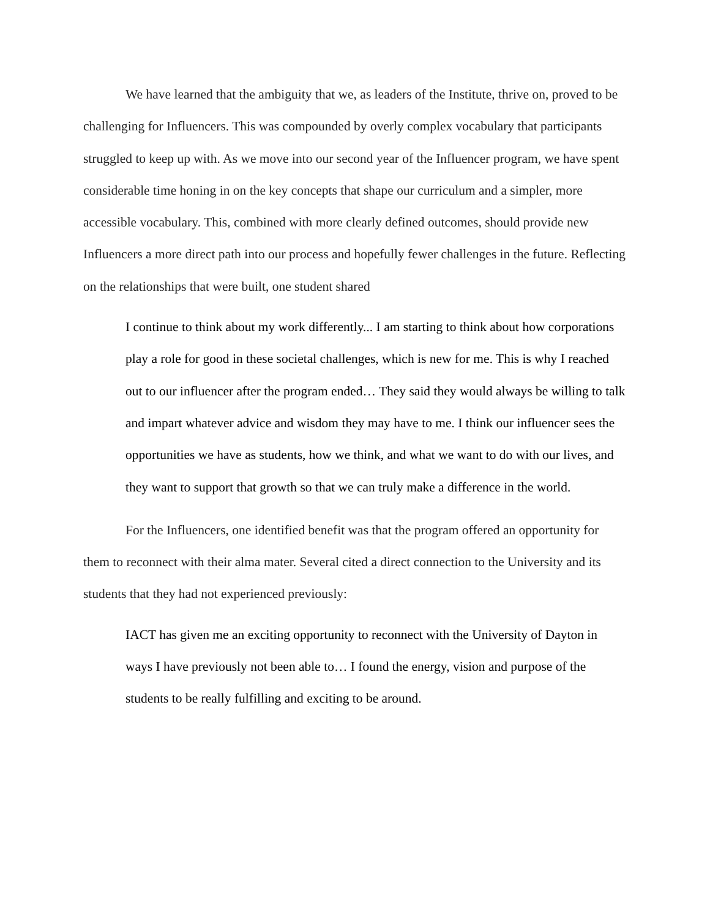We have learned that the ambiguity that we, as leaders of the Institute, thrive on, proved to be challenging for Influencers. This was compounded by overly complex vocabulary that participants struggled to keep up with. As we move into our second year of the Influencer program, we have spent considerable time honing in on the key concepts that shape our curriculum and a simpler, more accessible vocabulary. This, combined with more clearly defined outcomes, should provide new Influencers a more direct path into our process and hopefully fewer challenges in the future. Reflecting on the relationships that were built, one student shared
I continue to think about my work differently... I am starting to think about how corporations play a role for good in these societal challenges, which is new for me. This is why I reached out to our influencer after the program ended… They said they would always be willing to talk and impart whatever advice and wisdom they may have to me. I think our influencer sees the opportunities we have as students, how we think, and what we want to do with our lives, and they want to support that growth so that we can truly make a difference in the world.
For the Influencers, one identified benefit was that the program offered an opportunity for them to reconnect with their alma mater. Several cited a direct connection to the University and its students that they had not experienced previously:
IACT has given me an exciting opportunity to reconnect with the University of Dayton in ways I have previously not been able to… I found the energy, vision and purpose of the students to be really fulfilling and exciting to be around.